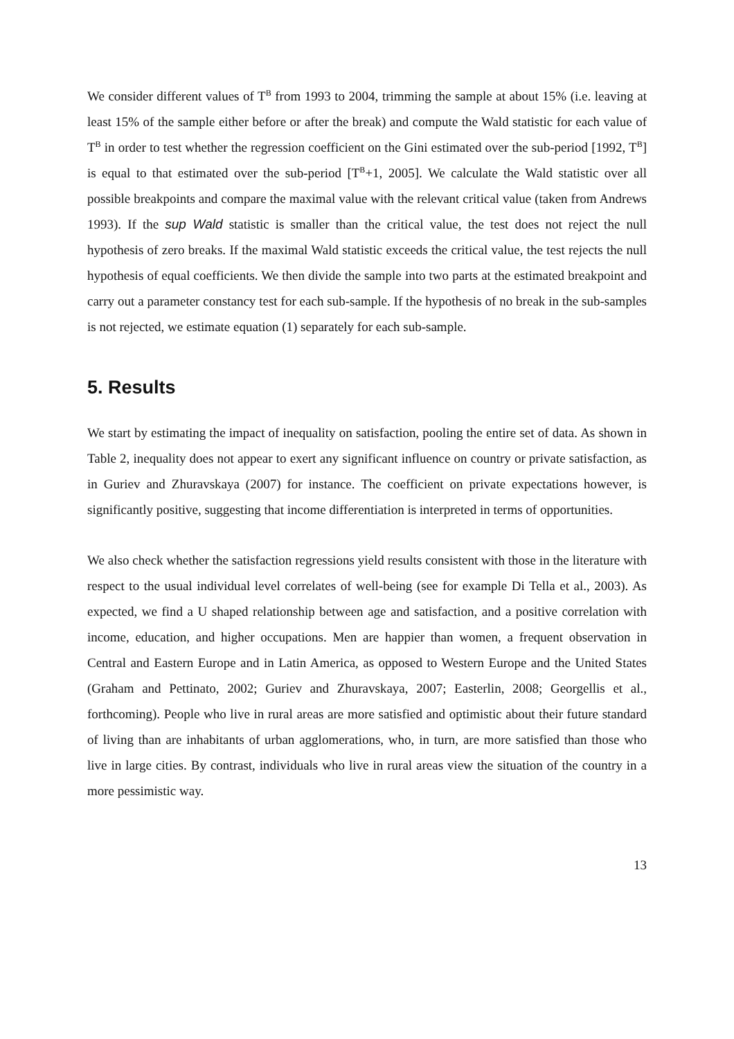We consider different values of T<sup>B</sup> from 1993 to 2004, trimming the sample at about 15% (i.e. leaving at least 15% of the sample either before or after the break) and compute the Wald statistic for each value of T<sup>B</sup> in order to test whether the regression coefficient on the Gini estimated over the sub-period [1992, T<sup>B</sup>] is equal to that estimated over the sub-period [T<sup>B</sup>+1, 2005]. We calculate the Wald statistic over all possible breakpoints and compare the maximal value with the relevant critical value (taken from Andrews 1993). If the sup Wald statistic is smaller than the critical value, the test does not reject the null hypothesis of zero breaks. If the maximal Wald statistic exceeds the critical value, the test rejects the null hypothesis of equal coefficients. We then divide the sample into two parts at the estimated breakpoint and carry out a parameter constancy test for each sub-sample. If the hypothesis of no break in the sub-samples is not rejected, we estimate equation (1) separately for each sub-sample.
5. Results
We start by estimating the impact of inequality on satisfaction, pooling the entire set of data. As shown in Table 2, inequality does not appear to exert any significant influence on country or private satisfaction, as in Guriev and Zhuravskaya (2007) for instance. The coefficient on private expectations however, is significantly positive, suggesting that income differentiation is interpreted in terms of opportunities.
We also check whether the satisfaction regressions yield results consistent with those in the literature with respect to the usual individual level correlates of well-being (see for example Di Tella et al., 2003). As expected, we find a U shaped relationship between age and satisfaction, and a positive correlation with income, education, and higher occupations. Men are happier than women, a frequent observation in Central and Eastern Europe and in Latin America, as opposed to Western Europe and the United States (Graham and Pettinato, 2002; Guriev and Zhuravskaya, 2007; Easterlin, 2008; Georgellis et al., forthcoming). People who live in rural areas are more satisfied and optimistic about their future standard of living than are inhabitants of urban agglomerations, who, in turn, are more satisfied than those who live in large cities. By contrast, individuals who live in rural areas view the situation of the country in a more pessimistic way.
13